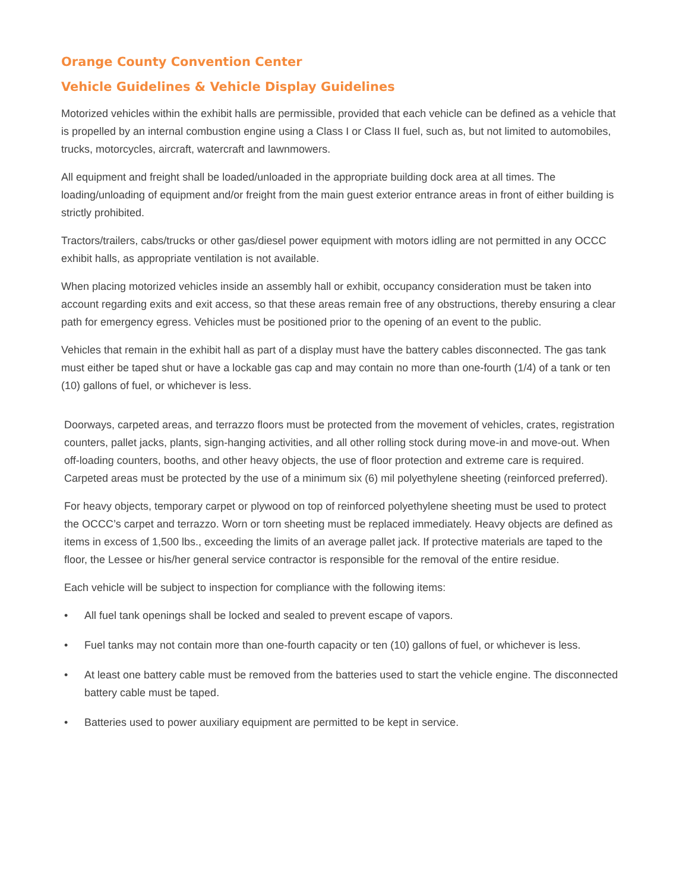Orange County Convention Center
Vehicle Guidelines & Vehicle Display Guidelines
Motorized vehicles within the exhibit halls are permissible, provided that each vehicle can be defined as a vehicle that is propelled by an internal combustion engine using a Class I or Class II fuel, such as, but not limited to automobiles, trucks, motorcycles, aircraft, watercraft and lawnmowers.
All equipment and freight shall be loaded/unloaded in the appropriate building dock area at all times. The loading/unloading of equipment and/or freight from the main guest exterior entrance areas in front of either building is strictly prohibited.
Tractors/trailers, cabs/trucks or other gas/diesel power equipment with motors idling are not permitted in any OCCC exhibit halls, as appropriate ventilation is not available.
When placing motorized vehicles inside an assembly hall or exhibit, occupancy consideration must be taken into account regarding exits and exit access, so that these areas remain free of any obstructions, thereby ensuring a clear path for emergency egress. Vehicles must be positioned prior to the opening of an event to the public.
Vehicles that remain in the exhibit hall as part of a display must have the battery cables disconnected. The gas tank must either be taped shut or have a lockable gas cap and may contain no more than one-fourth (1/4) of a tank or ten (10) gallons of fuel, or whichever is less.
Doorways, carpeted areas, and terrazzo floors must be protected from the movement of vehicles, crates, registration counters, pallet jacks, plants, sign-hanging activities, and all other rolling stock during move-in and move-out. When off-loading counters, booths, and other heavy objects, the use of floor protection and extreme care is required. Carpeted areas must be protected by the use of a minimum six (6) mil polyethylene sheeting (reinforced preferred).
For heavy objects, temporary carpet or plywood on top of reinforced polyethylene sheeting must be used to protect the OCCC’s carpet and terrazzo. Worn or torn sheeting must be replaced immediately. Heavy objects are defined as items in excess of 1,500 lbs., exceeding the limits of an average pallet jack. If protective materials are taped to the floor, the Lessee or his/her general service contractor is responsible for the removal of the entire residue.
Each vehicle will be subject to inspection for compliance with the following items:
• All fuel tank openings shall be locked and sealed to prevent escape of vapors.
• Fuel tanks may not contain more than one-fourth capacity or ten (10) gallons of fuel, or whichever is less.
• At least one battery cable must be removed from the batteries used to start the vehicle engine. The disconnected battery cable must be taped.
• Batteries used to power auxiliary equipment are permitted to be kept in service.